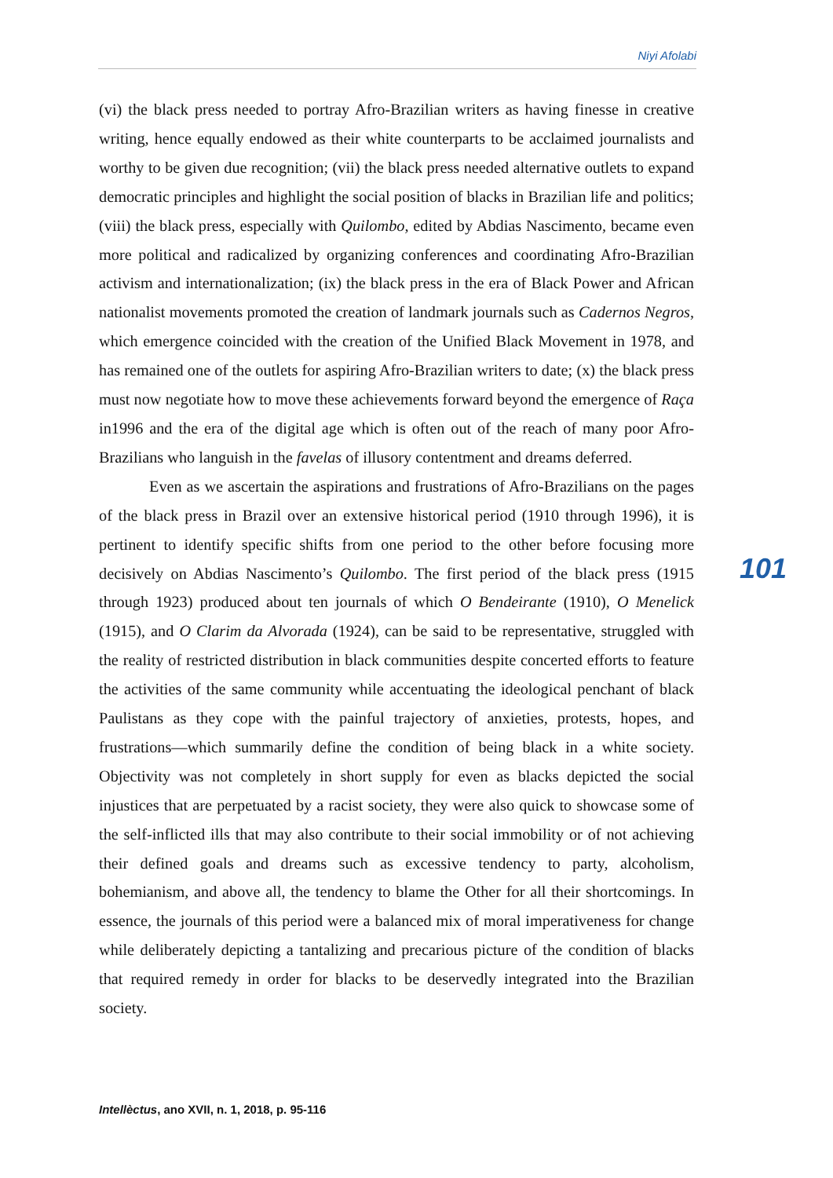Niyi Afolabi
(vi) the black press needed to portray Afro-Brazilian writers as having finesse in creative writing, hence equally endowed as their white counterparts to be acclaimed journalists and worthy to be given due recognition; (vii) the black press needed alternative outlets to expand democratic principles and highlight the social position of blacks in Brazilian life and politics; (viii) the black press, especially with Quilombo, edited by Abdias Nascimento, became even more political and radicalized by organizing conferences and coordinating Afro-Brazilian activism and internationalization; (ix) the black press in the era of Black Power and African nationalist movements promoted the creation of landmark journals such as Cadernos Negros, which emergence coincided with the creation of the Unified Black Movement in 1978, and has remained one of the outlets for aspiring Afro-Brazilian writers to date; (x) the black press must now negotiate how to move these achievements forward beyond the emergence of Raça in1996 and the era of the digital age which is often out of the reach of many poor Afro-Brazilians who languish in the favelas of illusory contentment and dreams deferred.
Even as we ascertain the aspirations and frustrations of Afro-Brazilians on the pages of the black press in Brazil over an extensive historical period (1910 through 1996), it is pertinent to identify specific shifts from one period to the other before focusing more decisively on Abdias Nascimento’s Quilombo. The first period of the black press (1915 through 1923) produced about ten journals of which O Bendeirante (1910), O Menelick (1915), and O Clarim da Alvorada (1924), can be said to be representative, struggled with the reality of restricted distribution in black communities despite concerted efforts to feature the activities of the same community while accentuating the ideological penchant of black Paulistans as they cope with the painful trajectory of anxieties, protests, hopes, and frustrations—which summarily define the condition of being black in a white society. Objectivity was not completely in short supply for even as blacks depicted the social injustices that are perpetuated by a racist society, they were also quick to showcase some of the self-inflicted ills that may also contribute to their social immobility or of not achieving their defined goals and dreams such as excessive tendency to party, alcoholism, bohemianism, and above all, the tendency to blame the Other for all their shortcomings. In essence, the journals of this period were a balanced mix of moral imperativeness for change while deliberately depicting a tantalizing and precarious picture of the condition of blacks that required remedy in order for blacks to be deservedly integrated into the Brazilian society.
101
Intellèctus, ano XVII, n. 1, 2018, p. 95-116